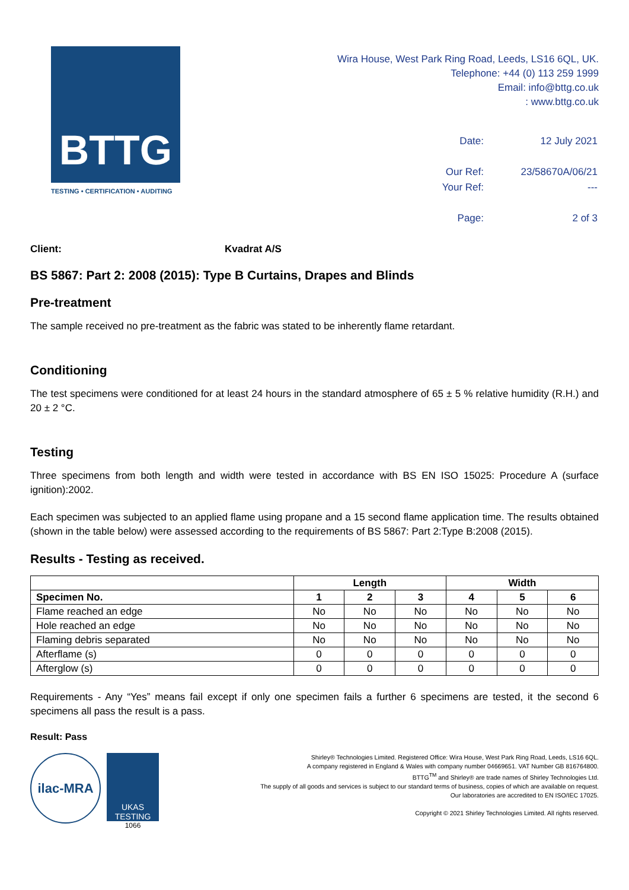BTTG
TESTING • CERTIFICATION • AUDITING
Wira House, West Park Ring Road, Leeds, LS16 6QL, UK.
Telephone: +44 (0) 113 259 1999
Email: info@bttg.co.uk
: www.bttg.co.uk
| Date: | 12 July 2021 |
| Our Ref: | 23/58670A/06/21 |
| Your Ref: | --- |
| Page: | 2 of 3 |
Client: Kvadrat A/S
BS 5867: Part 2: 2008 (2015): Type B Curtains, Drapes and Blinds
Pre-treatment
The sample received no pre-treatment as the fabric was stated to be inherently flame retardant.
Conditioning
The test specimens were conditioned for at least 24 hours in the standard atmosphere of 65 ± 5 % relative humidity (R.H.) and 20 ± 2 °C.
Testing
Three specimens from both length and width were tested in accordance with BS EN ISO 15025: Procedure A (surface ignition):2002.
Each specimen was subjected to an applied flame using propane and a 15 second flame application time. The results obtained (shown in the table below) were assessed according to the requirements of BS 5867: Part 2:Type B:2008 (2015).
Results - Testing as received.
| | Length | | | Width | | |
| --- | --- | --- | --- | --- | --- | --- |
| Specimen No. | 1 | 2 | 3 | 4 | 5 | 6 |
| Flame reached an edge | No | No | No | No | No | No |
| Hole reached an edge | No | No | No | No | No | No |
| Flaming debris separated | No | No | No | No | No | No |
| Afterflame (s) | 0 | 0 | 0 | 0 | 0 | 0 |
| Afterglow (s) | 0 | 0 | 0 | 0 | 0 | 0 |
Requirements - Any “Yes” means fail except if only one specimen fails a further 6 specimens are tested, it the second 6 specimens all pass the result is a pass.
Result: Pass
ilac-MRA
UKAS
TESTING
1066
Shirley® Technologies Limited. Registered Office: Wira House, West Park Ring Road, Leeds, LS16 6QL.
A company registered in England & Wales with company number 04669651. VAT Number GB 816764800.
BTTG<sup>TM</sup> and Shirley® are trade names of Shirley Technologies Ltd.
The supply of all goods and services is subject to our standard terms of business, copies of which are available on request.
Our laboratories are accredited to EN ISO/IEC 17025.
Copyright © 2021 Shirley Technologies Limited. All rights reserved.